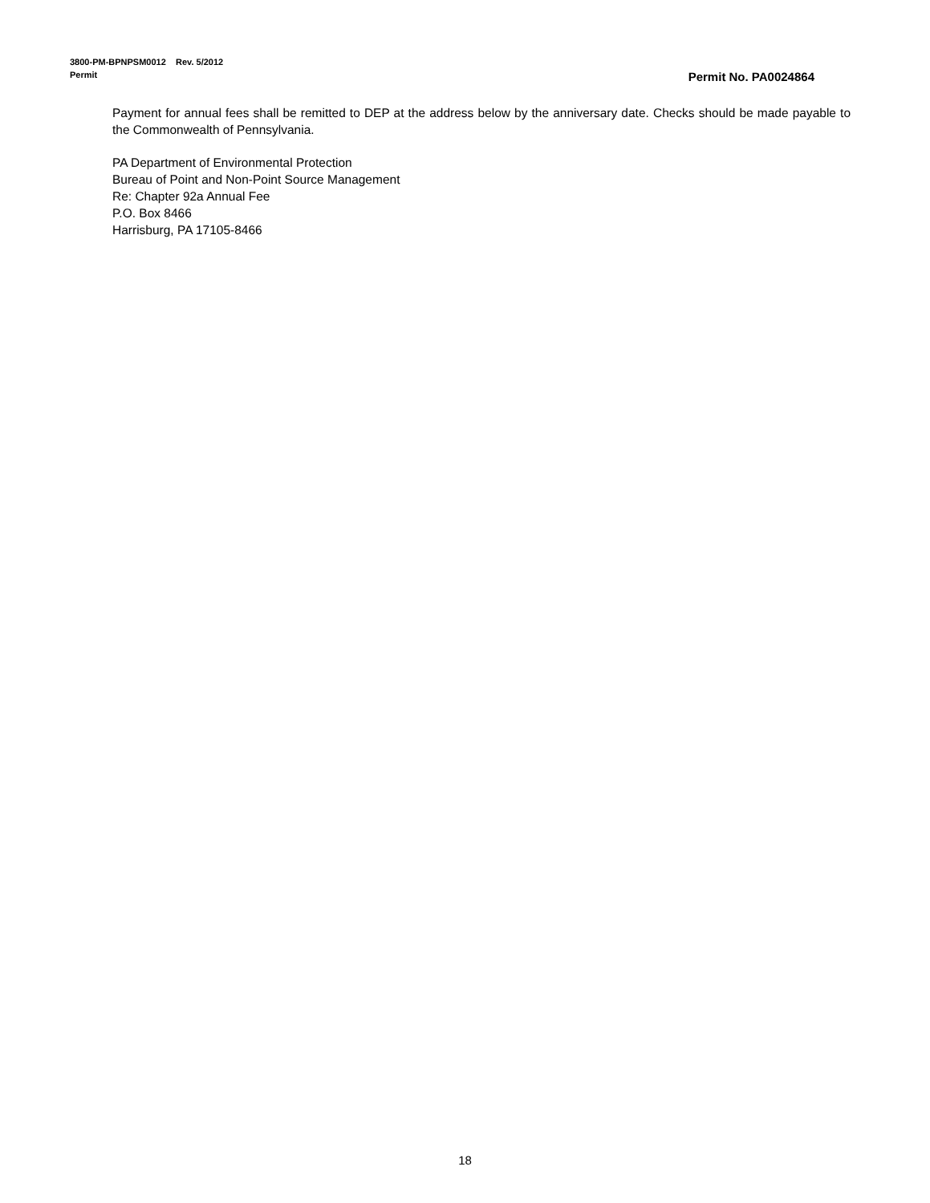3800-PM-BPNPSM0012 Rev. 5/2012
Permit
Permit No. PA0024864
Payment for annual fees shall be remitted to DEP at the address below by the anniversary date. Checks should be made payable to the Commonwealth of Pennsylvania.
PA Department of Environmental Protection
Bureau of Point and Non-Point Source Management
Re: Chapter 92a Annual Fee
P.O. Box 8466
Harrisburg, PA 17105-8466
18